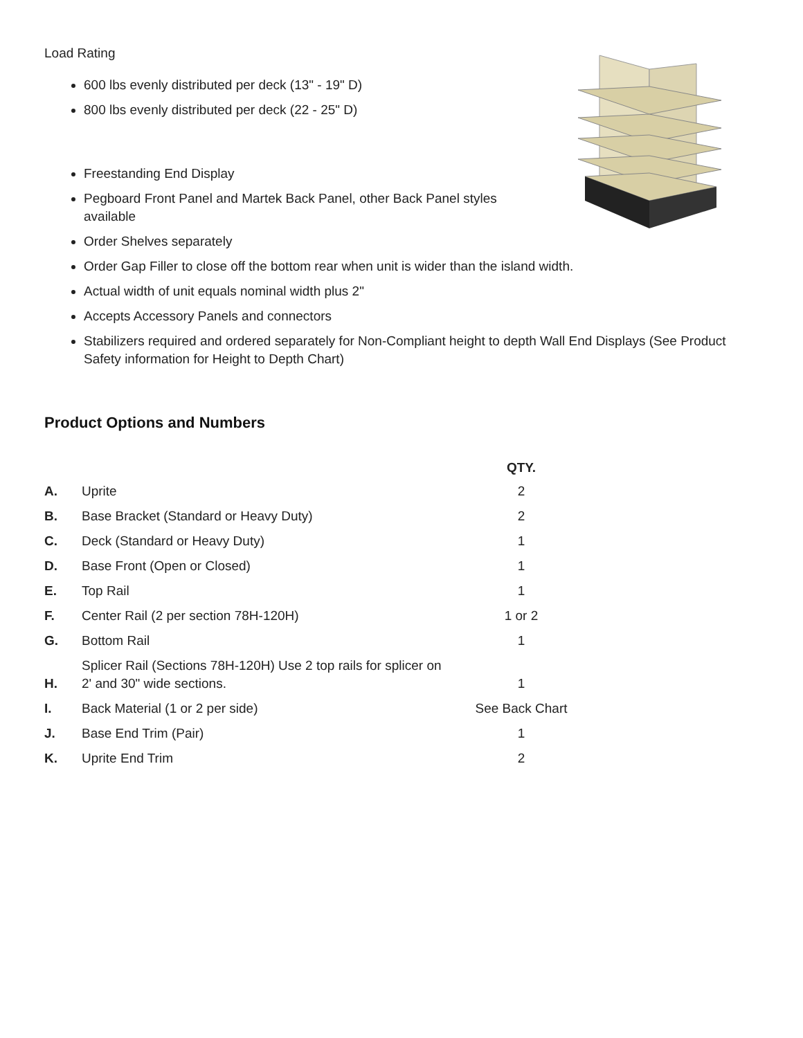Load Rating
600 lbs evenly distributed per deck (13" - 19" D)
800 lbs evenly distributed per deck (22 - 25" D)
Freestanding End Display
Pegboard Front Panel and Martek Back Panel, other Back Panel styles available
Order Shelves separately
Order Gap Filler to close off the bottom rear when unit is wider than the island width.
Actual width of unit equals nominal width plus 2"
Accepts Accessory Panels and connectors
Stabilizers required and ordered separately for Non-Compliant height to depth Wall End Displays (See Product Safety information for Height to Depth Chart)
Product Options and Numbers
| | | QTY. |
| --- | --- | --- |
| A. | Uprite | 2 |
| B. | Base Bracket (Standard or Heavy Duty) | 2 |
| C. | Deck (Standard or Heavy Duty) | 1 |
| D. | Base Front (Open or Closed) | 1 |
| E. | Top Rail | 1 |
| F. | Center Rail (2 per section 78H-120H) | 1 or 2 |
| G. | Bottom Rail | 1 |
| H. | Splicer Rail (Sections 78H-120H) Use 2 top rails for splicer on 2' and 30" wide sections. | 1 |
| I. | Back Material (1 or 2 per side) | See Back Chart |
| J. | Base End Trim (Pair) | 1 |
| K. | Uprite End Trim | 2 |